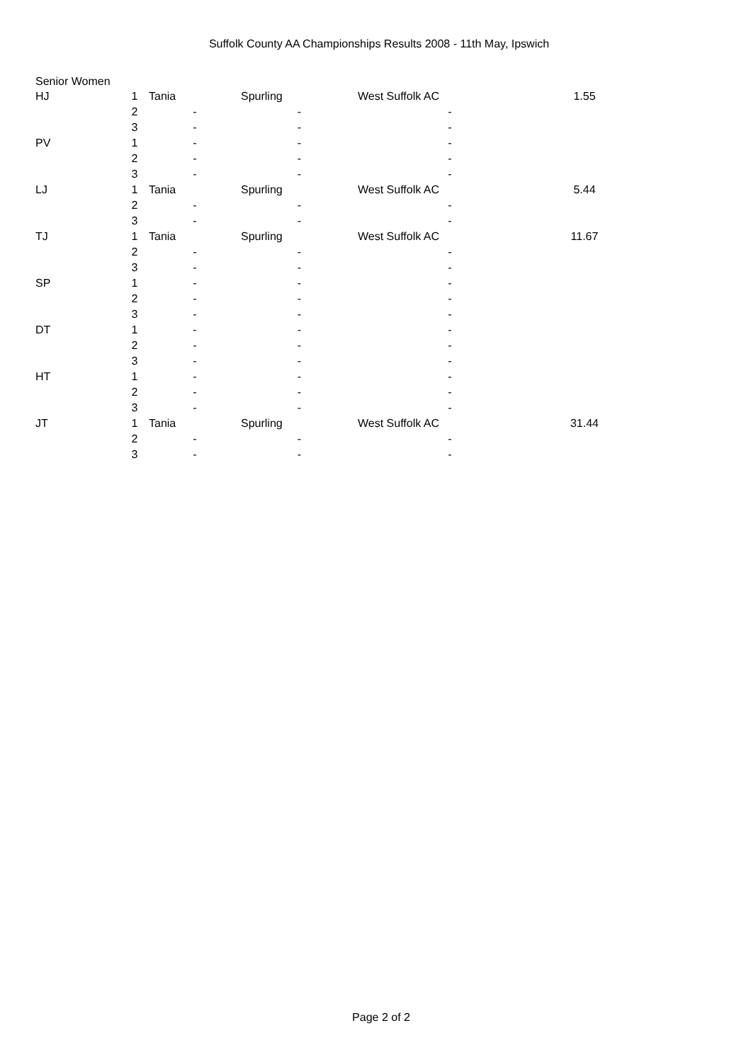Suffolk County AA Championships Results 2008 - 11th May, Ipswich
Senior Women
| HJ | 1 | Tania | Spurling | West Suffolk AC | 1.55 |
| | 2 | - | - | - | |
| | 3 | - | - | - | |
| PV | 1 | - | - | - | |
| | 2 | - | - | - | |
| | 3 | - | - | - | |
| LJ | 1 | Tania | Spurling | West Suffolk AC | 5.44 |
| | 2 | - | - | - | |
| | 3 | - | - | - | |
| TJ | 1 | Tania | Spurling | West Suffolk AC | 11.67 |
| | 2 | - | - | - | |
| | 3 | - | - | - | |
| SP | 1 | - | - | - | |
| | 2 | - | - | - | |
| | 3 | - | - | - | |
| DT | 1 | - | - | - | |
| | 2 | - | - | - | |
| | 3 | - | - | - | |
| HT | 1 | - | - | - | |
| | 2 | - | - | - | |
| | 3 | - | - | - | |
| JT | 1 | Tania | Spurling | West Suffolk AC | 31.44 |
| | 2 | - | - | - | |
| | 3 | - | - | - | |
Page 2 of 2